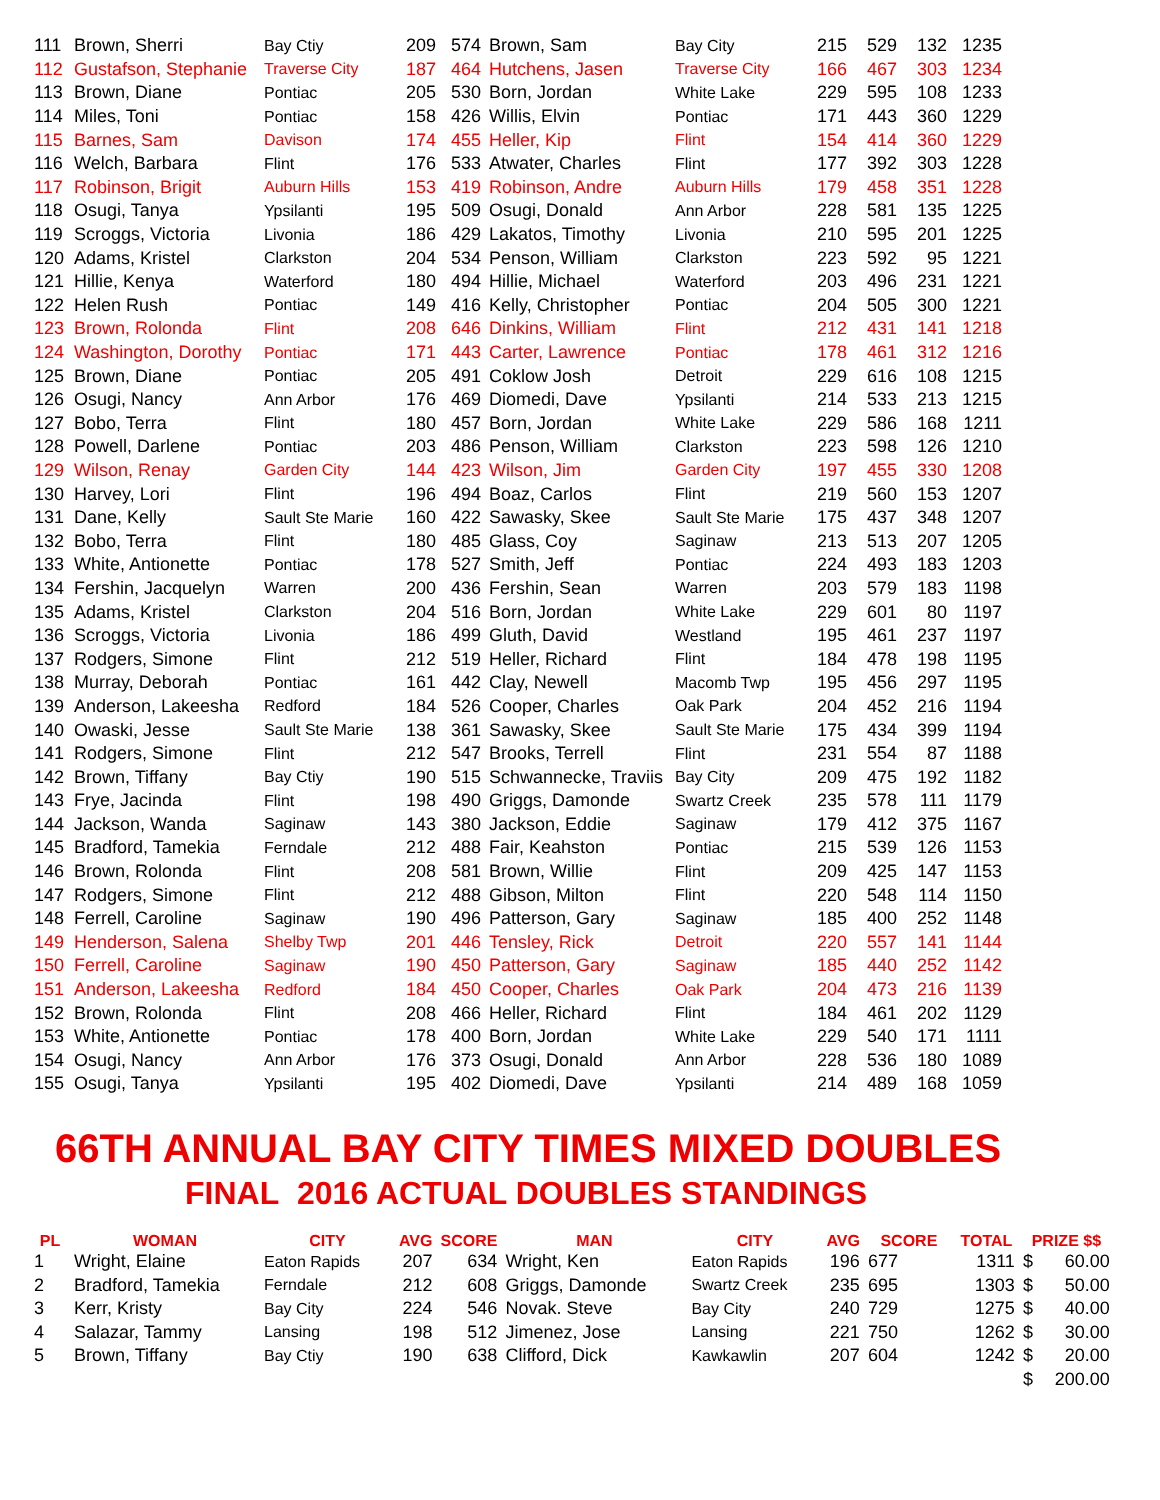| 111 | Brown, Sherri | Bay Ctiy | 209 | 574 | Brown, Sam | Bay City | 215 | 529 | 132 | 1235 |
| 112 | Gustafson, Stephanie | Traverse City | 187 | 464 | Hutchens, Jasen | Traverse City | 166 | 467 | 303 | 1234 |
| 113 | Brown, Diane | Pontiac | 205 | 530 | Born, Jordan | White Lake | 229 | 595 | 108 | 1233 |
| 114 | Miles, Toni | Pontiac | 158 | 426 | Willis, Elvin | Pontiac | 171 | 443 | 360 | 1229 |
| 115 | Barnes, Sam | Davison | 174 | 455 | Heller, Kip | Flint | 154 | 414 | 360 | 1229 |
| 116 | Welch, Barbara | Flint | 176 | 533 | Atwater, Charles | Flint | 177 | 392 | 303 | 1228 |
| 117 | Robinson, Brigit | Auburn Hills | 153 | 419 | Robinson, Andre | Auburn Hills | 179 | 458 | 351 | 1228 |
| 118 | Osugi, Tanya | Ypsilanti | 195 | 509 | Osugi, Donald | Ann Arbor | 228 | 581 | 135 | 1225 |
| 119 | Scroggs, Victoria | Livonia | 186 | 429 | Lakatos, Timothy | Livonia | 210 | 595 | 201 | 1225 |
| 120 | Adams, Kristel | Clarkston | 204 | 534 | Penson, William | Clarkston | 223 | 592 | 95 | 1221 |
| 121 | Hillie, Kenya | Waterford | 180 | 494 | Hillie, Michael | Waterford | 203 | 496 | 231 | 1221 |
| 122 | Helen Rush | Pontiac | 149 | 416 | Kelly, Christopher | Pontiac | 204 | 505 | 300 | 1221 |
| 123 | Brown, Rolonda | Flint | 208 | 646 | Dinkins, William | Flint | 212 | 431 | 141 | 1218 |
| 124 | Washington, Dorothy | Pontiac | 171 | 443 | Carter, Lawrence | Pontiac | 178 | 461 | 312 | 1216 |
| 125 | Brown, Diane | Pontiac | 205 | 491 | Coklow Josh | Detroit | 229 | 616 | 108 | 1215 |
| 126 | Osugi, Nancy | Ann Arbor | 176 | 469 | Diomedi, Dave | Ypsilanti | 214 | 533 | 213 | 1215 |
| 127 | Bobo, Terra | Flint | 180 | 457 | Born, Jordan | White Lake | 229 | 586 | 168 | 1211 |
| 128 | Powell, Darlene | Pontiac | 203 | 486 | Penson, William | Clarkston | 223 | 598 | 126 | 1210 |
| 129 | Wilson, Renay | Garden City | 144 | 423 | Wilson, Jim | Garden City | 197 | 455 | 330 | 1208 |
| 130 | Harvey, Lori | Flint | 196 | 494 | Boaz, Carlos | Flint | 219 | 560 | 153 | 1207 |
| 131 | Dane, Kelly | Sault Ste Marie | 160 | 422 | Sawasky, Skee | Sault Ste Marie | 175 | 437 | 348 | 1207 |
| 132 | Bobo, Terra | Flint | 180 | 485 | Glass, Coy | Saginaw | 213 | 513 | 207 | 1205 |
| 133 | White, Antionette | Pontiac | 178 | 527 | Smith, Jeff | Pontiac | 224 | 493 | 183 | 1203 |
| 134 | Fershin, Jacquelyn | Warren | 200 | 436 | Fershin, Sean | Warren | 203 | 579 | 183 | 1198 |
| 135 | Adams, Kristel | Clarkston | 204 | 516 | Born, Jordan | White Lake | 229 | 601 | 80 | 1197 |
| 136 | Scroggs, Victoria | Livonia | 186 | 499 | Gluth, David | Westland | 195 | 461 | 237 | 1197 |
| 137 | Rodgers, Simone | Flint | 212 | 519 | Heller, Richard | Flint | 184 | 478 | 198 | 1195 |
| 138 | Murray, Deborah | Pontiac | 161 | 442 | Clay, Newell | Macomb Twp | 195 | 456 | 297 | 1195 |
| 139 | Anderson, Lakeesha | Redford | 184 | 526 | Cooper, Charles | Oak Park | 204 | 452 | 216 | 1194 |
| 140 | Owaski, Jesse | Sault Ste Marie | 138 | 361 | Sawasky, Skee | Sault Ste Marie | 175 | 434 | 399 | 1194 |
| 141 | Rodgers, Simone | Flint | 212 | 547 | Brooks, Terrell | Flint | 231 | 554 | 87 | 1188 |
| 142 | Brown, Tiffany | Bay Ctiy | 190 | 515 | Schwannecke, Traviis | Bay City | 209 | 475 | 192 | 1182 |
| 143 | Frye, Jacinda | Flint | 198 | 490 | Griggs, Damonde | Swartz Creek | 235 | 578 | 111 | 1179 |
| 144 | Jackson, Wanda | Saginaw | 143 | 380 | Jackson, Eddie | Saginaw | 179 | 412 | 375 | 1167 |
| 145 | Bradford, Tamekia | Ferndale | 212 | 488 | Fair, Keahston | Pontiac | 215 | 539 | 126 | 1153 |
| 146 | Brown, Rolonda | Flint | 208 | 581 | Brown, Willie | Flint | 209 | 425 | 147 | 1153 |
| 147 | Rodgers, Simone | Flint | 212 | 488 | Gibson, Milton | Flint | 220 | 548 | 114 | 1150 |
| 148 | Ferrell, Caroline | Saginaw | 190 | 496 | Patterson, Gary | Saginaw | 185 | 400 | 252 | 1148 |
| 149 | Henderson, Salena | Shelby Twp | 201 | 446 | Tensley, Rick | Detroit | 220 | 557 | 141 | 1144 |
| 150 | Ferrell, Caroline | Saginaw | 190 | 450 | Patterson, Gary | Saginaw | 185 | 440 | 252 | 1142 |
| 151 | Anderson, Lakeesha | Redford | 184 | 450 | Cooper, Charles | Oak Park | 204 | 473 | 216 | 1139 |
| 152 | Brown, Rolonda | Flint | 208 | 466 | Heller, Richard | Flint | 184 | 461 | 202 | 1129 |
| 153 | White, Antionette | Pontiac | 178 | 400 | Born, Jordan | White Lake | 229 | 540 | 171 | 1111 |
| 154 | Osugi, Nancy | Ann Arbor | 176 | 373 | Osugi, Donald | Ann Arbor | 228 | 536 | 180 | 1089 |
| 155 | Osugi, Tanya | Ypsilanti | 195 | 402 | Diomedi, Dave | Ypsilanti | 214 | 489 | 168 | 1059 |
66TH ANNUAL BAY CITY TIMES MIXED DOUBLES
FINAL 2016 ACTUAL DOUBLES STANDINGS
| PL | WOMAN | CITY | AVG | SCORE | MAN | CITY | AVG | SCORE | TOTAL | PRIZE $$ | |
| --- | --- | --- | --- | --- | --- | --- | --- | --- | --- | --- | --- |
| 1 | Wright, Elaine | Eaton Rapids | 207 | 634 | Wright, Ken | Eaton Rapids | 196 | 677 | 1311 | $ | 60.00 |
| 2 | Bradford, Tamekia | Ferndale | 212 | 608 | Griggs, Damonde | Swartz Creek | 235 | 695 | 1303 | $ | 50.00 |
| 3 | Kerr, Kristy | Bay City | 224 | 546 | Novak. Steve | Bay City | 240 | 729 | 1275 | $ | 40.00 |
| 4 | Salazar, Tammy | Lansing | 198 | 512 | Jimenez, Jose | Lansing | 221 | 750 | 1262 | $ | 30.00 |
| 5 | Brown, Tiffany | Bay Ctiy | 190 | 638 | Clifford, Dick | Kawkawlin | 207 | 604 | 1242 | $ | 20.00 |
| | | | | | | | | | | $ | 200.00 |